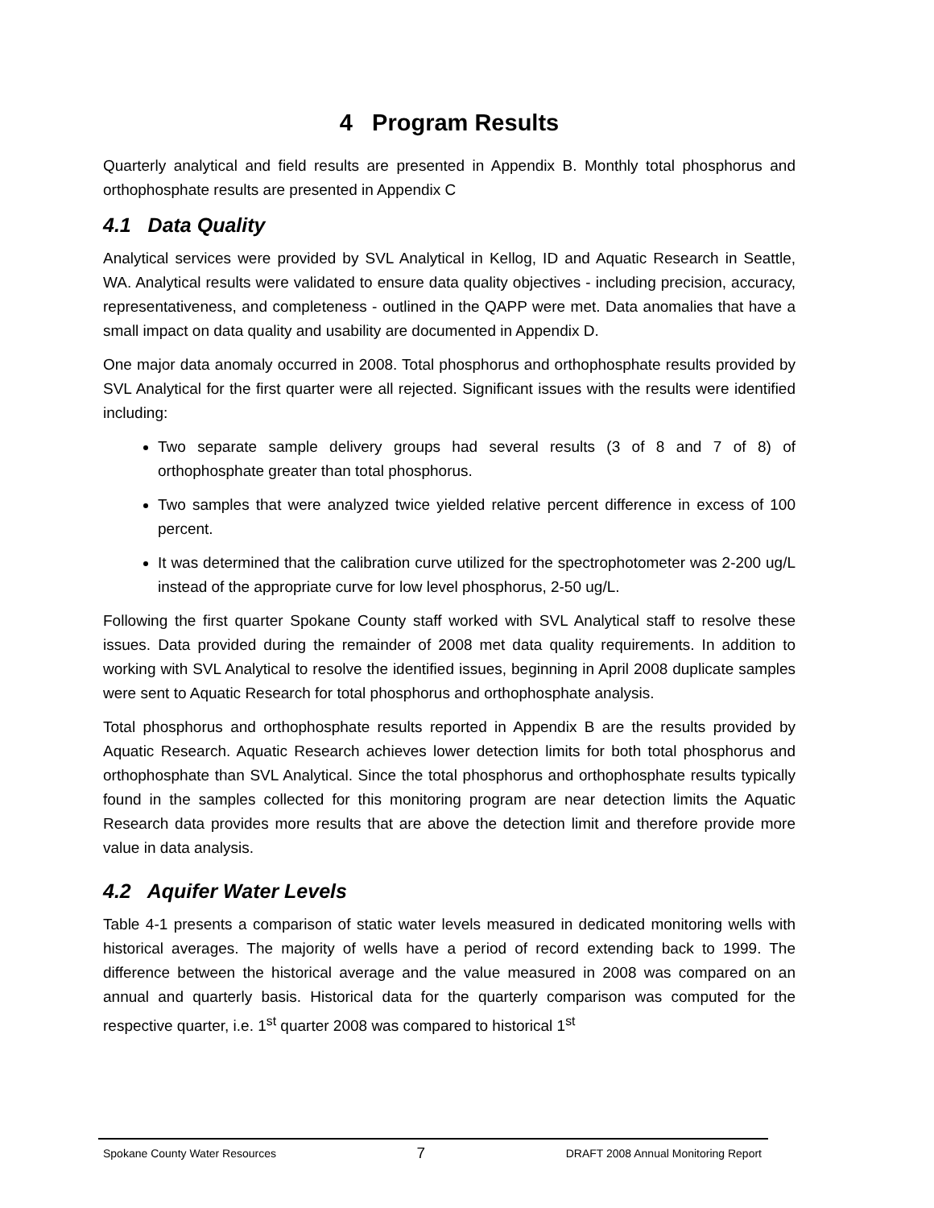4 Program Results
Quarterly analytical and field results are presented in Appendix B. Monthly total phosphorus and orthophosphate results are presented in Appendix C
4.1 Data Quality
Analytical services were provided by SVL Analytical in Kellog, ID and Aquatic Research in Seattle, WA. Analytical results were validated to ensure data quality objectives - including precision, accuracy, representativeness, and completeness - outlined in the QAPP were met. Data anomalies that have a small impact on data quality and usability are documented in Appendix D.
One major data anomaly occurred in 2008. Total phosphorus and orthophosphate results provided by SVL Analytical for the first quarter were all rejected. Significant issues with the results were identified including:
Two separate sample delivery groups had several results (3 of 8 and 7 of 8) of orthophosphate greater than total phosphorus.
Two samples that were analyzed twice yielded relative percent difference in excess of 100 percent.
It was determined that the calibration curve utilized for the spectrophotometer was 2-200 ug/L instead of the appropriate curve for low level phosphorus, 2-50 ug/L.
Following the first quarter Spokane County staff worked with SVL Analytical staff to resolve these issues. Data provided during the remainder of 2008 met data quality requirements. In addition to working with SVL Analytical to resolve the identified issues, beginning in April 2008 duplicate samples were sent to Aquatic Research for total phosphorus and orthophosphate analysis.
Total phosphorus and orthophosphate results reported in Appendix B are the results provided by Aquatic Research. Aquatic Research achieves lower detection limits for both total phosphorus and orthophosphate than SVL Analytical. Since the total phosphorus and orthophosphate results typically found in the samples collected for this monitoring program are near detection limits the Aquatic Research data provides more results that are above the detection limit and therefore provide more value in data analysis.
4.2 Aquifer Water Levels
Table 4-1 presents a comparison of static water levels measured in dedicated monitoring wells with historical averages. The majority of wells have a period of record extending back to 1999. The difference between the historical average and the value measured in 2008 was compared on an annual and quarterly basis. Historical data for the quarterly comparison was computed for the respective quarter, i.e. 1<sup>st</sup> quarter 2008 was compared to historical 1<sup>st</sup>
Spokane County Water Resources 7 DRAFT 2008 Annual Monitoring Report